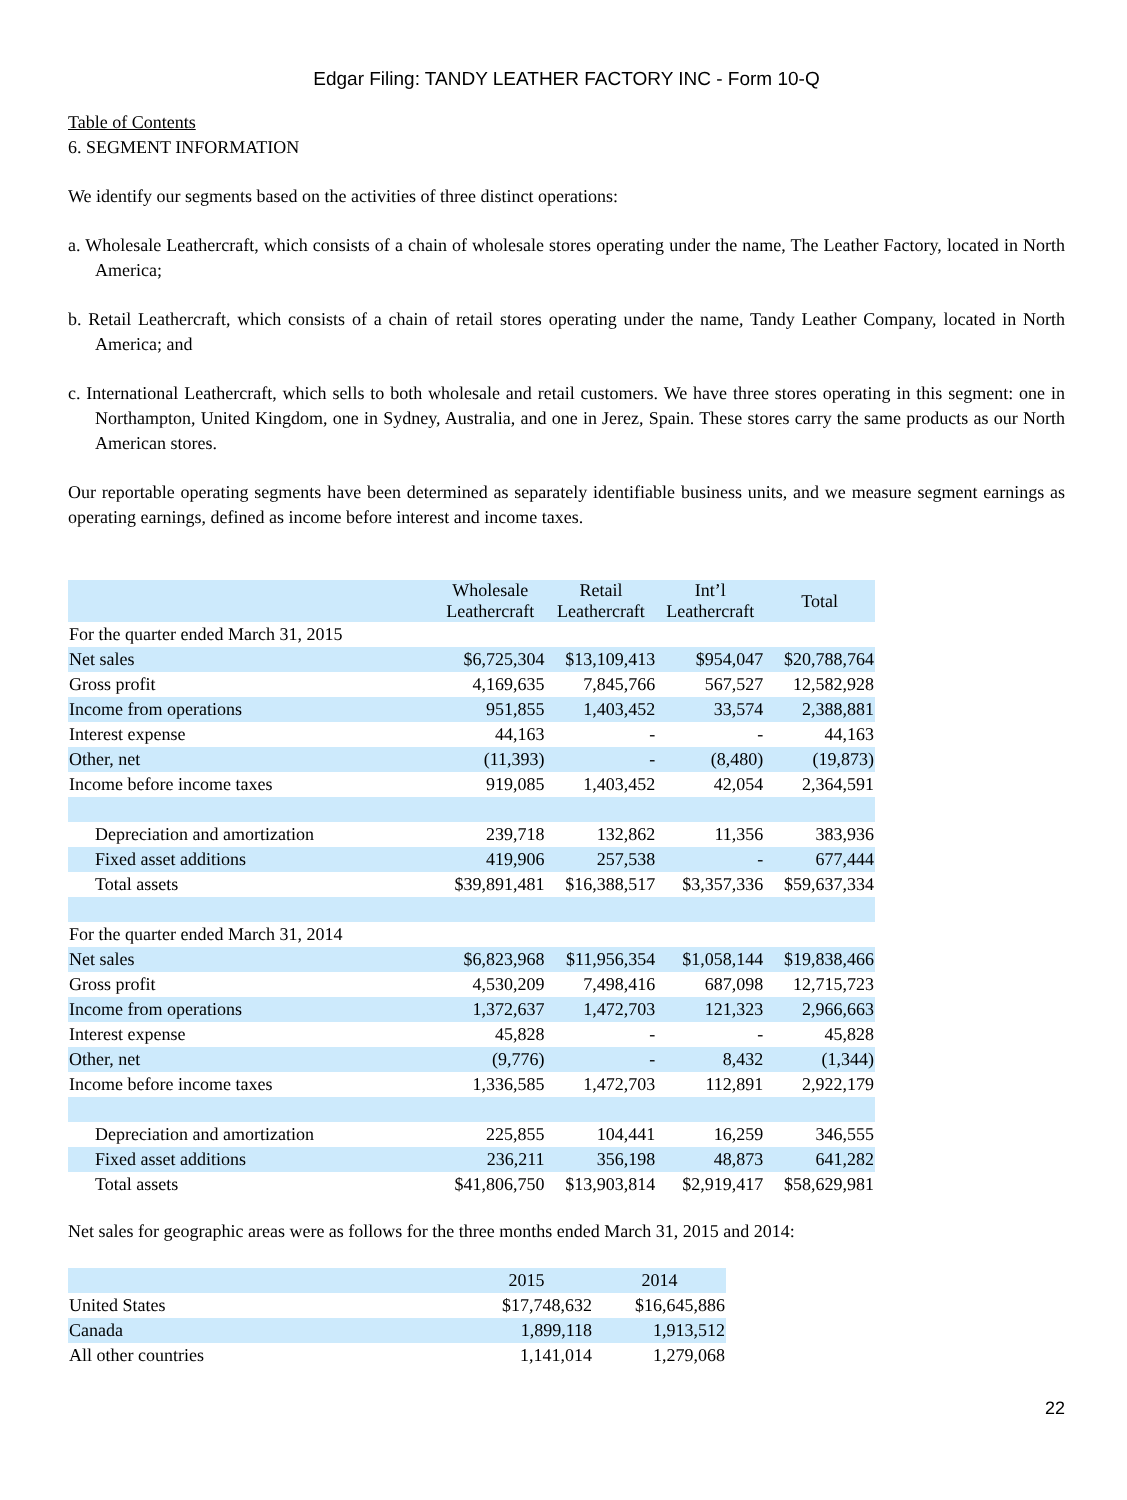Edgar Filing: TANDY LEATHER FACTORY INC - Form 10-Q
Table of Contents
6. SEGMENT INFORMATION
We identify our segments based on the activities of three distinct operations:
a. Wholesale Leathercraft, which consists of a chain of wholesale stores operating under the name, The Leather Factory, located in North America;
b. Retail Leathercraft, which consists of a chain of retail stores operating under the name, Tandy Leather Company, located in North America; and
c. International Leathercraft, which sells to both wholesale and retail customers. We have three stores operating in this segment: one in Northampton, United Kingdom, one in Sydney, Australia, and one in Jerez, Spain. These stores carry the same products as our North American stores.
Our reportable operating segments have been determined as separately identifiable business units, and we measure segment earnings as operating earnings, defined as income before interest and income taxes.
| | Wholesale Leathercraft | Retail Leathercraft | Int’l Leathercraft | Total |
| --- | --- | --- | --- | --- |
| For the quarter ended March 31, 2015 | | | | |
| Net sales | $6,725,304 | $13,109,413 | $954,047 | $20,788,764 |
| Gross profit | 4,169,635 | 7,845,766 | 567,527 | 12,582,928 |
| Income from operations | 951,855 | 1,403,452 | 33,574 | 2,388,881 |
| Interest expense | 44,163 | - | - | 44,163 |
| Other, net | (11,393) | - | (8,480) | (19,873) |
| Income before income taxes | 919,085 | 1,403,452 | 42,054 | 2,364,591 |
| Depreciation and amortization | 239,718 | 132,862 | 11,356 | 383,936 |
| Fixed asset additions | 419,906 | 257,538 | - | 677,444 |
| Total assets | $39,891,481 | $16,388,517 | $3,357,336 | $59,637,334 |
| For the quarter ended March 31, 2014 | | | | |
| Net sales | $6,823,968 | $11,956,354 | $1,058,144 | $19,838,466 |
| Gross profit | 4,530,209 | 7,498,416 | 687,098 | 12,715,723 |
| Income from operations | 1,372,637 | 1,472,703 | 121,323 | 2,966,663 |
| Interest expense | 45,828 | - | - | 45,828 |
| Other, net | (9,776) | - | 8,432 | (1,344) |
| Income before income taxes | 1,336,585 | 1,472,703 | 112,891 | 2,922,179 |
| Depreciation and amortization | 225,855 | 104,441 | 16,259 | 346,555 |
| Fixed asset additions | 236,211 | 356,198 | 48,873 | 641,282 |
| Total assets | $41,806,750 | $13,903,814 | $2,919,417 | $58,629,981 |
Net sales for geographic areas were as follows for the three months ended March 31, 2015 and 2014:
| | 2015 | 2014 |
| --- | --- | --- |
| United States | $17,748,632 | $16,645,886 |
| Canada | 1,899,118 | 1,913,512 |
| All other countries | 1,141,014 | 1,279,068 |
22